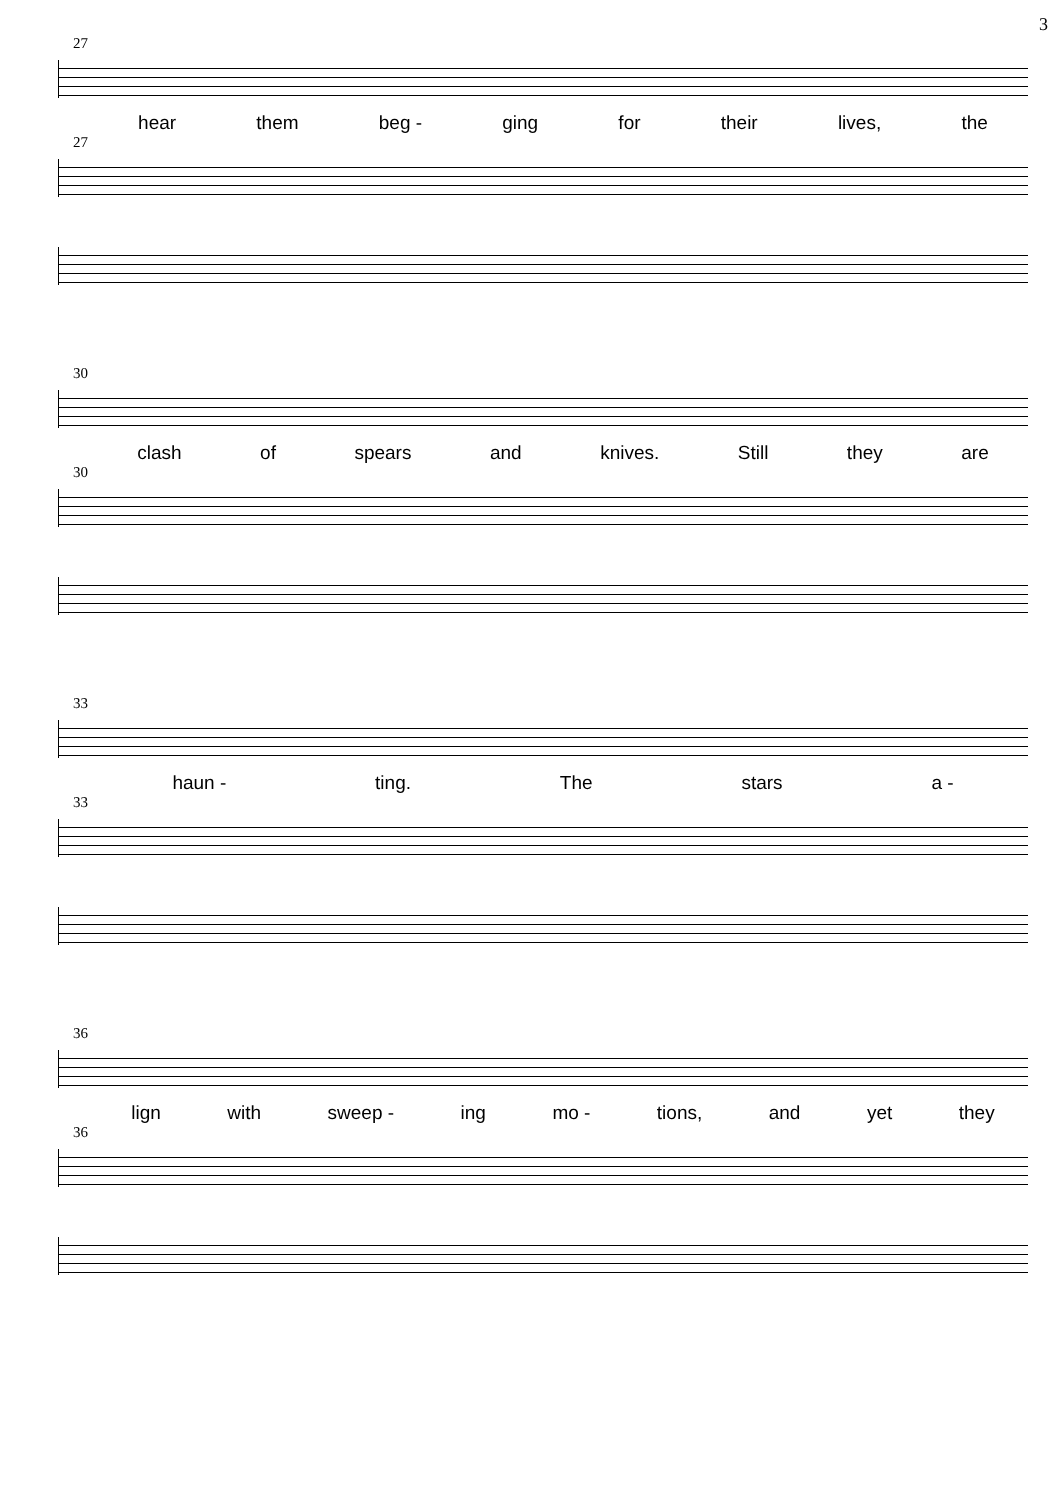3
27
hear them beg - ging for their lives, the
27
30
clash of spears and knives. Still they are
30
33
haun - ting. The stars a -
33
36
lign with sweep - ing mo - tions, and yet they
36